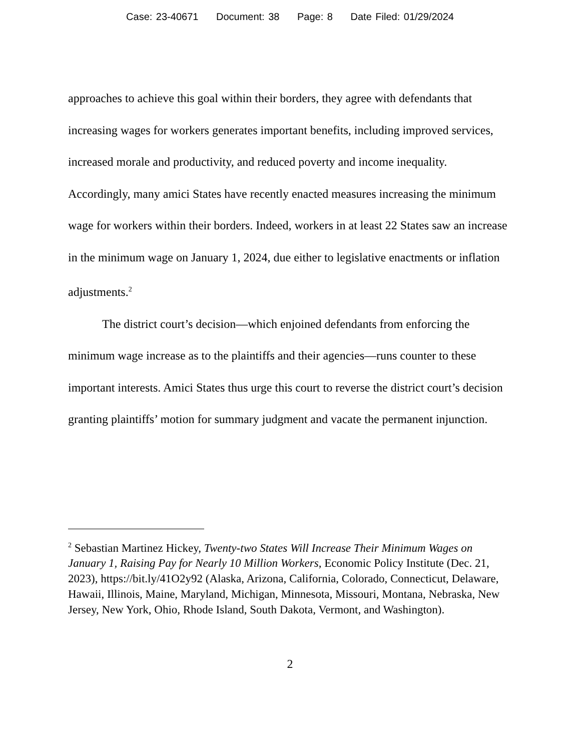Case: 23-40671 Document: 38 Page: 8 Date Filed: 01/29/2024
approaches to achieve this goal within their borders, they agree with defendants that increasing wages for workers generates important benefits, including improved services, increased morale and productivity, and reduced poverty and income inequality. Accordingly, many amici States have recently enacted measures increasing the minimum wage for workers within their borders. Indeed, workers in at least 22 States saw an increase in the minimum wage on January 1, 2024, due either to legislative enactments or inflation adjustments.<sup>2</sup>
The district court’s decision—which enjoined defendants from enforcing the minimum wage increase as to the plaintiffs and their agencies—runs counter to these important interests. Amici States thus urge this court to reverse the district court’s decision granting plaintiffs’ motion for summary judgment and vacate the permanent injunction.
<sup>2</sup> Sebastian Martinez Hickey, Twenty-two States Will Increase Their Minimum Wages on January 1, Raising Pay for Nearly 10 Million Workers, Economic Policy Institute (Dec. 21, 2023), https://bit.ly/41O2y92 (Alaska, Arizona, California, Colorado, Connecticut, Delaware, Hawaii, Illinois, Maine, Maryland, Michigan, Minnesota, Missouri, Montana, Nebraska, New Jersey, New York, Ohio, Rhode Island, South Dakota, Vermont, and Washington).
2